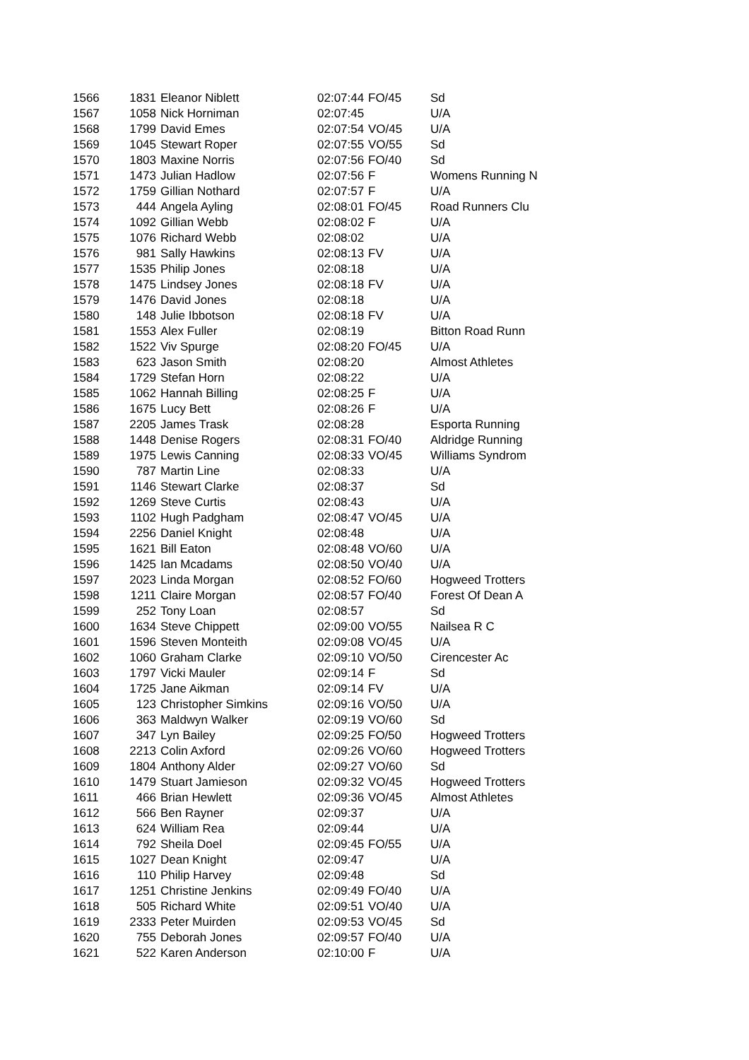| 1566 | 1831 | Eleanor Niblett | 02:07:44 | FO/45 | Sd |
| 1567 | 1058 | Nick Horniman | 02:07:45 | | U/A |
| 1568 | 1799 | David Emes | 02:07:54 | VO/45 | U/A |
| 1569 | 1045 | Stewart Roper | 02:07:55 | VO/55 | Sd |
| 1570 | 1803 | Maxine Norris | 02:07:56 | FO/40 | Sd |
| 1571 | 1473 | Julian Hadlow | 02:07:56 | F | Womens Running N |
| 1572 | 1759 | Gillian Nothard | 02:07:57 | F | U/A |
| 1573 | 444 | Angela Ayling | 02:08:01 | FO/45 | Road Runners Clu |
| 1574 | 1092 | Gillian Webb | 02:08:02 | F | U/A |
| 1575 | 1076 | Richard Webb | 02:08:02 | | U/A |
| 1576 | 981 | Sally Hawkins | 02:08:13 | FV | U/A |
| 1577 | 1535 | Philip Jones | 02:08:18 | | U/A |
| 1578 | 1475 | Lindsey Jones | 02:08:18 | FV | U/A |
| 1579 | 1476 | David Jones | 02:08:18 | | U/A |
| 1580 | 148 | Julie Ibbotson | 02:08:18 | FV | U/A |
| 1581 | 1553 | Alex Fuller | 02:08:19 | | Bitton Road Runn |
| 1582 | 1522 | Viv Spurge | 02:08:20 | FO/45 | U/A |
| 1583 | 623 | Jason Smith | 02:08:20 | | Almost Athletes |
| 1584 | 1729 | Stefan Horn | 02:08:22 | | U/A |
| 1585 | 1062 | Hannah Billing | 02:08:25 | F | U/A |
| 1586 | 1675 | Lucy Bett | 02:08:26 | F | U/A |
| 1587 | 2205 | James Trask | 02:08:28 | | Esporta Running |
| 1588 | 1448 | Denise Rogers | 02:08:31 | FO/40 | Aldridge Running |
| 1589 | 1975 | Lewis Canning | 02:08:33 | VO/45 | Williams Syndrom |
| 1590 | 787 | Martin Line | 02:08:33 | | U/A |
| 1591 | 1146 | Stewart Clarke | 02:08:37 | | Sd |
| 1592 | 1269 | Steve Curtis | 02:08:43 | | U/A |
| 1593 | 1102 | Hugh Padgham | 02:08:47 | VO/45 | U/A |
| 1594 | 2256 | Daniel Knight | 02:08:48 | | U/A |
| 1595 | 1621 | Bill Eaton | 02:08:48 | VO/60 | U/A |
| 1596 | 1425 | Ian Mcadams | 02:08:50 | VO/40 | U/A |
| 1597 | 2023 | Linda Morgan | 02:08:52 | FO/60 | Hogweed Trotters |
| 1598 | 1211 | Claire Morgan | 02:08:57 | FO/40 | Forest Of Dean A |
| 1599 | 252 | Tony Loan | 02:08:57 | | Sd |
| 1600 | 1634 | Steve Chippett | 02:09:00 | VO/55 | Nailsea R C |
| 1601 | 1596 | Steven Monteith | 02:09:08 | VO/45 | U/A |
| 1602 | 1060 | Graham Clarke | 02:09:10 | VO/50 | Cirencester Ac |
| 1603 | 1797 | Vicki Mauler | 02:09:14 | F | Sd |
| 1604 | 1725 | Jane Aikman | 02:09:14 | FV | U/A |
| 1605 | 123 | Christopher Simkins | 02:09:16 | VO/50 | U/A |
| 1606 | 363 | Maldwyn Walker | 02:09:19 | VO/60 | Sd |
| 1607 | 347 | Lyn Bailey | 02:09:25 | FO/50 | Hogweed Trotters |
| 1608 | 2213 | Colin Axford | 02:09:26 | VO/60 | Hogweed Trotters |
| 1609 | 1804 | Anthony Alder | 02:09:27 | VO/60 | Sd |
| 1610 | 1479 | Stuart Jamieson | 02:09:32 | VO/45 | Hogweed Trotters |
| 1611 | 466 | Brian Hewlett | 02:09:36 | VO/45 | Almost Athletes |
| 1612 | 566 | Ben Rayner | 02:09:37 | | U/A |
| 1613 | 624 | William Rea | 02:09:44 | | U/A |
| 1614 | 792 | Sheila Doel | 02:09:45 | FO/55 | U/A |
| 1615 | 1027 | Dean Knight | 02:09:47 | | U/A |
| 1616 | 110 | Philip Harvey | 02:09:48 | | Sd |
| 1617 | 1251 | Christine Jenkins | 02:09:49 | FO/40 | U/A |
| 1618 | 505 | Richard White | 02:09:51 | VO/40 | U/A |
| 1619 | 2333 | Peter Muirden | 02:09:53 | VO/45 | Sd |
| 1620 | 755 | Deborah Jones | 02:09:57 | FO/40 | U/A |
| 1621 | 522 | Karen Anderson | 02:10:00 | F | U/A |